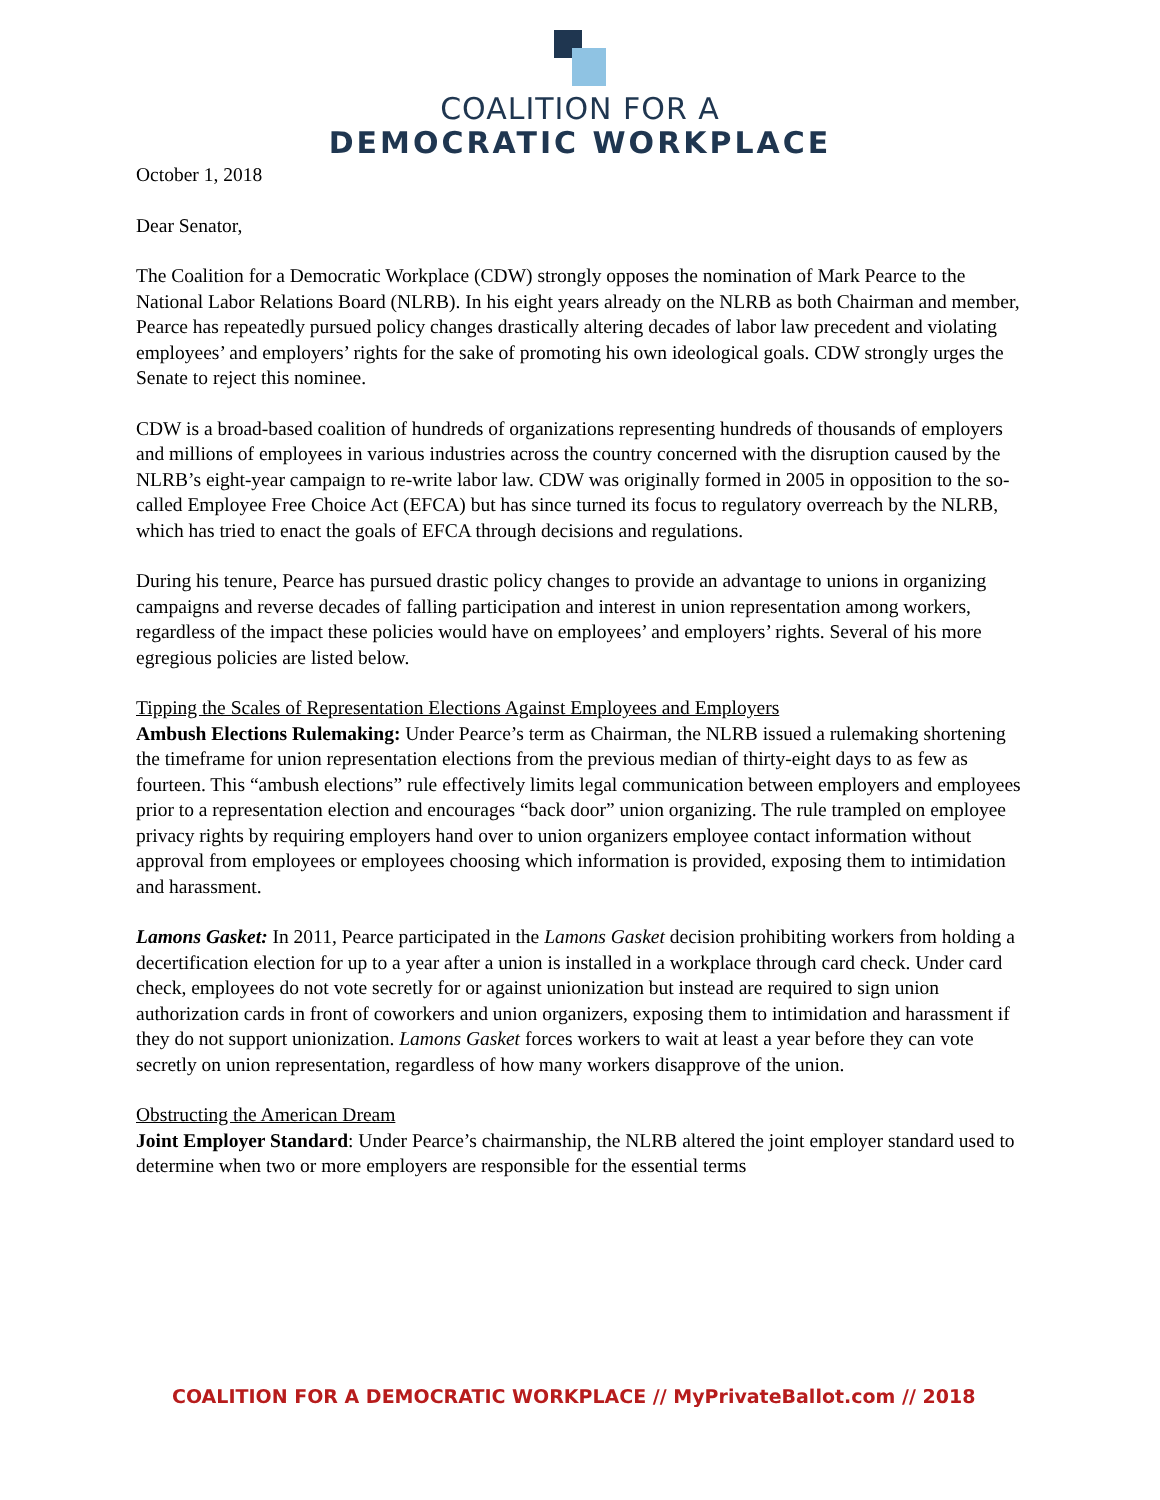COALITION FOR A
DEMOCRATIC WORKPLACE
October 1, 2018
Dear Senator,
The Coalition for a Democratic Workplace (CDW) strongly opposes the nomination of Mark Pearce to the National Labor Relations Board (NLRB). In his eight years already on the NLRB as both Chairman and member, Pearce has repeatedly pursued policy changes drastically altering decades of labor law precedent and violating employees’ and employers’ rights for the sake of promoting his own ideological goals. CDW strongly urges the Senate to reject this nominee.
CDW is a broad-based coalition of hundreds of organizations representing hundreds of thousands of employers and millions of employees in various industries across the country concerned with the disruption caused by the NLRB’s eight-year campaign to re-write labor law. CDW was originally formed in 2005 in opposition to the so-called Employee Free Choice Act (EFCA) but has since turned its focus to regulatory overreach by the NLRB, which has tried to enact the goals of EFCA through decisions and regulations.
During his tenure, Pearce has pursued drastic policy changes to provide an advantage to unions in organizing campaigns and reverse decades of falling participation and interest in union representation among workers, regardless of the impact these policies would have on employees’ and employers’ rights. Several of his more egregious policies are listed below.
Tipping the Scales of Representation Elections Against Employees and Employers
Ambush Elections Rulemaking: Under Pearce’s term as Chairman, the NLRB issued a rulemaking shortening the timeframe for union representation elections from the previous median of thirty-eight days to as few as fourteen. This “ambush elections” rule effectively limits legal communication between employers and employees prior to a representation election and encourages “back door” union organizing. The rule trampled on employee privacy rights by requiring employers hand over to union organizers employee contact information without approval from employees or employees choosing which information is provided, exposing them to intimidation and harassment.
Lamons Gasket: In 2011, Pearce participated in the Lamons Gasket decision prohibiting workers from holding a decertification election for up to a year after a union is installed in a workplace through card check. Under card check, employees do not vote secretly for or against unionization but instead are required to sign union authorization cards in front of coworkers and union organizers, exposing them to intimidation and harassment if they do not support unionization. Lamons Gasket forces workers to wait at least a year before they can vote secretly on union representation, regardless of how many workers disapprove of the union.
Obstructing the American Dream
Joint Employer Standard: Under Pearce’s chairmanship, the NLRB altered the joint employer standard used to determine when two or more employers are responsible for the essential terms
COALITION FOR A DEMOCRATIC WORKPLACE // MyPrivateBallot.com // 2018